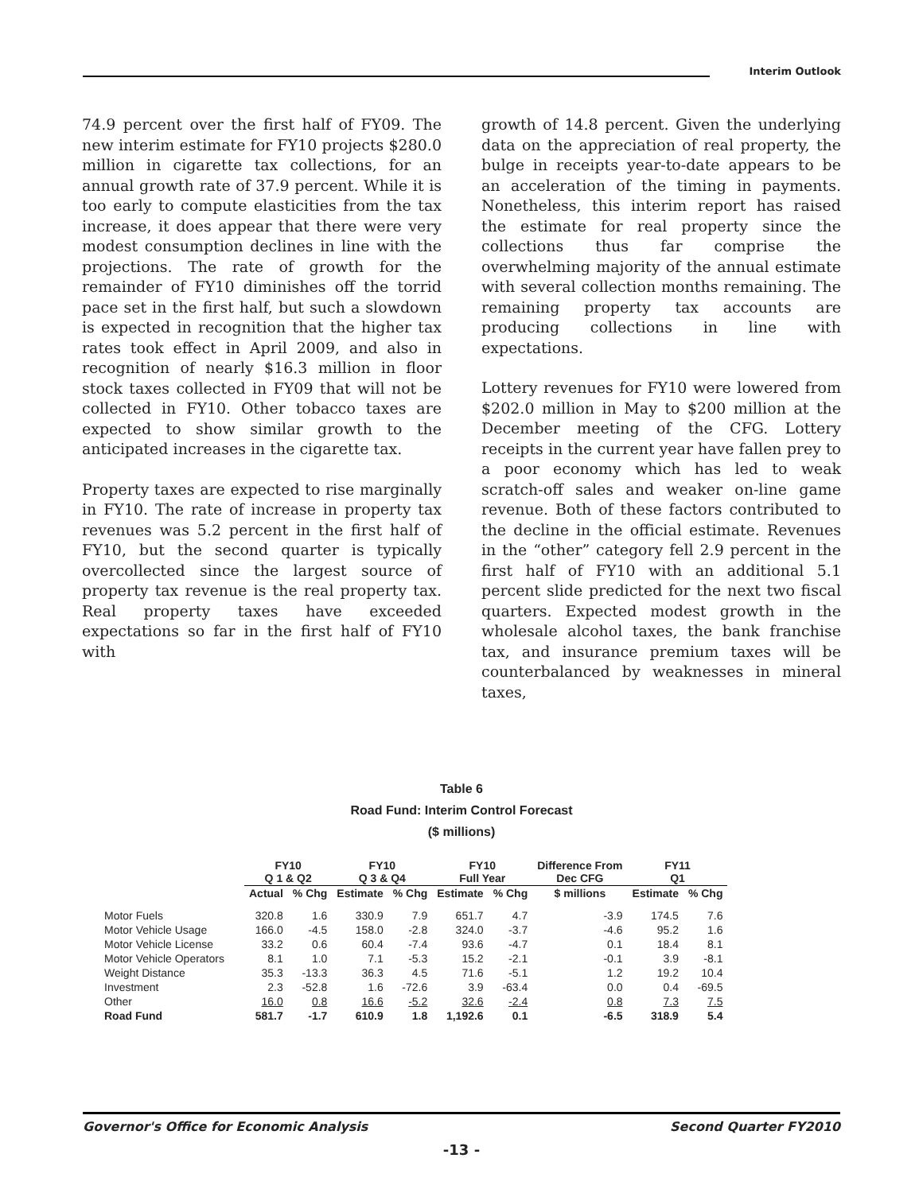Interim Outlook
74.9 percent over the first half of FY09. The new interim estimate for FY10 projects $280.0 million in cigarette tax collections, for an annual growth rate of 37.9 percent. While it is too early to compute elasticities from the tax increase, it does appear that there were very modest consumption declines in line with the projections. The rate of growth for the remainder of FY10 diminishes off the torrid pace set in the first half, but such a slowdown is expected in recognition that the higher tax rates took effect in April 2009, and also in recognition of nearly $16.3 million in floor stock taxes collected in FY09 that will not be collected in FY10. Other tobacco taxes are expected to show similar growth to the anticipated increases in the cigarette tax.
Property taxes are expected to rise marginally in FY10. The rate of increase in property tax revenues was 5.2 percent in the first half of FY10, but the second quarter is typically overcollected since the largest source of property tax revenue is the real property tax. Real property taxes have exceeded expectations so far in the first half of FY10 with
growth of 14.8 percent. Given the underlying data on the appreciation of real property, the bulge in receipts year-to-date appears to be an acceleration of the timing in payments. Nonetheless, this interim report has raised the estimate for real property since the collections thus far comprise the overwhelming majority of the annual estimate with several collection months remaining. The remaining property tax accounts are producing collections in line with expectations.
Lottery revenues for FY10 were lowered from $202.0 million in May to $200 million at the December meeting of the CFG. Lottery receipts in the current year have fallen prey to a poor economy which has led to weak scratch-off sales and weaker on-line game revenue. Both of these factors contributed to the decline in the official estimate. Revenues in the “other” category fell 2.9 percent in the first half of FY10 with an additional 5.1 percent slide predicted for the next two fiscal quarters. Expected modest growth in the wholesale alcohol taxes, the bank franchise tax, and insurance premium taxes will be counterbalanced by weaknesses in mineral taxes,
Table 6
Road Fund: Interim Control Forecast
($ millions)
| | FY10 Q 1 & Q2 | | FY10 Q 3 & Q4 | | FY10 Full Year | | Difference From Dec CFG | FY11 Q1 | |
| --- | --- | --- | --- | --- | --- | --- | --- | --- | --- |
| | Actual | % Chg | Estimate | % Chg | Estimate | % Chg | $ millions | Estimate | % Chg |
| Motor Fuels | 320.8 | 1.6 | 330.9 | 7.9 | 651.7 | 4.7 | -3.9 | 174.5 | 7.6 |
| Motor Vehicle Usage | 166.0 | -4.5 | 158.0 | -2.8 | 324.0 | -3.7 | -4.6 | 95.2 | 1.6 |
| Motor Vehicle License | 33.2 | 0.6 | 60.4 | -7.4 | 93.6 | -4.7 | 0.1 | 18.4 | 8.1 |
| Motor Vehicle Operators | 8.1 | 1.0 | 7.1 | -5.3 | 15.2 | -2.1 | -0.1 | 3.9 | -8.1 |
| Weight Distance | 35.3 | -13.3 | 36.3 | 4.5 | 71.6 | -5.1 | 1.2 | 19.2 | 10.4 |
| Investment | 2.3 | -52.8 | 1.6 | -72.6 | 3.9 | -63.4 | 0.0 | 0.4 | -69.5 |
| Other | 16.0 | 0.8 | 16.6 | -5.2 | 32.6 | -2.4 | 0.8 | 7.3 | 7.5 |
| Road Fund | 581.7 | -1.7 | 610.9 | 1.8 | 1,192.6 | 0.1 | -6.5 | 318.9 | 5.4 |
Governor's Office for Economic Analysis Second Quarter FY2010
-13 -